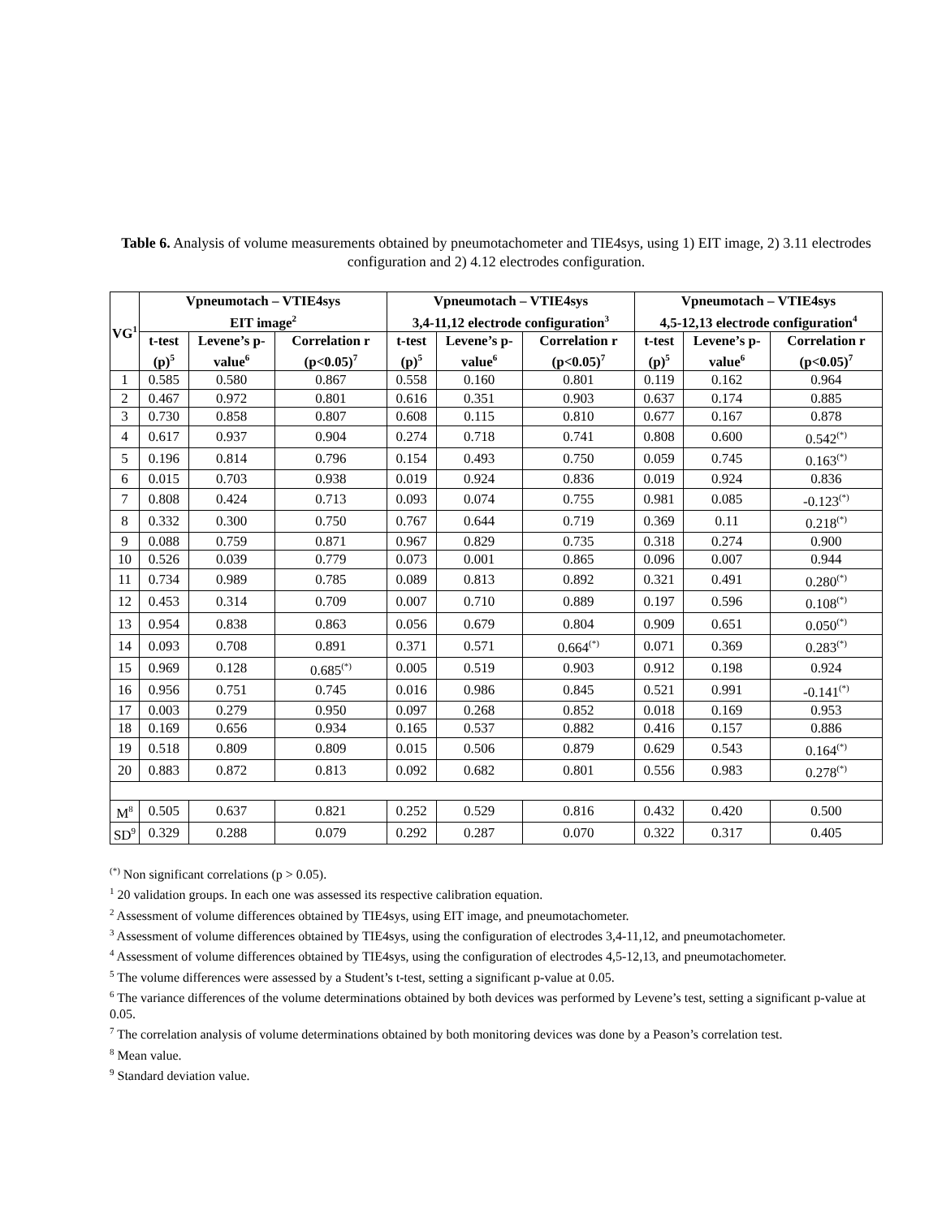Table 6. Analysis of volume measurements obtained by pneumotachometer and TIE4sys, using 1) EIT image, 2) 3.11 electrodes configuration and 2) 4.12 electrodes configuration.
| VG<sup>1</sup> | Vpneumotach – VTIE4sys EIT image<sup>2</sup> | | | Vpneumotach – VTIE4sys 3,4-11,12 electrode configuration<sup>3</sup> | | | Vpneumotach – VTIE4sys 4,5-12,13 electrode configuration<sup>4</sup> | | |
| --- | --- | --- | --- | --- | --- | --- | --- | --- | --- |
| | t-test (p)<sup>5</sup> | Levene’s p-value<sup>6</sup> | Correlation r (p<0.05)<sup>7</sup> | t-test (p)<sup>5</sup> | Levene’s p-value<sup>6</sup> | Correlation r (p<0.05)<sup>7</sup> | t-test (p)<sup>5</sup> | Levene’s p-value<sup>6</sup> | Correlation r (p<0.05)<sup>7</sup> |
| 1 | 0.585 | 0.580 | 0.867 | 0.558 | 0.160 | 0.801 | 0.119 | 0.162 | 0.964 |
| 2 | 0.467 | 0.972 | 0.801 | 0.616 | 0.351 | 0.903 | 0.637 | 0.174 | 0.885 |
| 3 | 0.730 | 0.858 | 0.807 | 0.608 | 0.115 | 0.810 | 0.677 | 0.167 | 0.878 |
| 4 | 0.617 | 0.937 | 0.904 | 0.274 | 0.718 | 0.741 | 0.808 | 0.600 | 0.542<sup>(*)</sup> |
| 5 | 0.196 | 0.814 | 0.796 | 0.154 | 0.493 | 0.750 | 0.059 | 0.745 | 0.163<sup>(*)</sup> |
| 6 | 0.015 | 0.703 | 0.938 | 0.019 | 0.924 | 0.836 | 0.019 | 0.924 | 0.836 |
| 7 | 0.808 | 0.424 | 0.713 | 0.093 | 0.074 | 0.755 | 0.981 | 0.085 | -0.123<sup>(*)</sup> |
| 8 | 0.332 | 0.300 | 0.750 | 0.767 | 0.644 | 0.719 | 0.369 | 0.11 | 0.218<sup>(*)</sup> |
| 9 | 0.088 | 0.759 | 0.871 | 0.967 | 0.829 | 0.735 | 0.318 | 0.274 | 0.900 |
| 10 | 0.526 | 0.039 | 0.779 | 0.073 | 0.001 | 0.865 | 0.096 | 0.007 | 0.944 |
| 11 | 0.734 | 0.989 | 0.785 | 0.089 | 0.813 | 0.892 | 0.321 | 0.491 | 0.280<sup>(*)</sup> |
| 12 | 0.453 | 0.314 | 0.709 | 0.007 | 0.710 | 0.889 | 0.197 | 0.596 | 0.108<sup>(*)</sup> |
| 13 | 0.954 | 0.838 | 0.863 | 0.056 | 0.679 | 0.804 | 0.909 | 0.651 | 0.050<sup>(*)</sup> |
| 14 | 0.093 | 0.708 | 0.891 | 0.371 | 0.571 | 0.664<sup>(*)</sup> | 0.071 | 0.369 | 0.283<sup>(*)</sup> |
| 15 | 0.969 | 0.128 | 0.685<sup>(*)</sup> | 0.005 | 0.519 | 0.903 | 0.912 | 0.198 | 0.924 |
| 16 | 0.956 | 0.751 | 0.745 | 0.016 | 0.986 | 0.845 | 0.521 | 0.991 | -0.141<sup>(*)</sup> |
| 17 | 0.003 | 0.279 | 0.950 | 0.097 | 0.268 | 0.852 | 0.018 | 0.169 | 0.953 |
| 18 | 0.169 | 0.656 | 0.934 | 0.165 | 0.537 | 0.882 | 0.416 | 0.157 | 0.886 |
| 19 | 0.518 | 0.809 | 0.809 | 0.015 | 0.506 | 0.879 | 0.629 | 0.543 | 0.164<sup>(*)</sup> |
| 20 | 0.883 | 0.872 | 0.813 | 0.092 | 0.682 | 0.801 | 0.556 | 0.983 | 0.278<sup>(*)</sup> |
| M<sup>8</sup> | 0.505 | 0.637 | 0.821 | 0.252 | 0.529 | 0.816 | 0.432 | 0.420 | 0.500 |
| SD<sup>9</sup> | 0.329 | 0.288 | 0.079 | 0.292 | 0.287 | 0.070 | 0.322 | 0.317 | 0.405 |
<sup>(*)</sup> Non significant correlations (p > 0.05).
<sup>1</sup> 20 validation groups. In each one was assessed its respective calibration equation.
<sup>2</sup> Assessment of volume differences obtained by TIE4sys, using EIT image, and pneumotachometer.
<sup>3</sup> Assessment of volume differences obtained by TIE4sys, using the configuration of electrodes 3,4-11,12, and pneumotachometer.
<sup>4</sup> Assessment of volume differences obtained by TIE4sys, using the configuration of electrodes 4,5-12,13, and pneumotachometer.
<sup>5</sup> The volume differences were assessed by a Student’s t-test, setting a significant p-value at 0.05.
<sup>6</sup> The variance differences of the volume determinations obtained by both devices was performed by Levene’s test, setting a significant p-value at 0.05.
<sup>7</sup> The correlation analysis of volume determinations obtained by both monitoring devices was done by a Peason’s correlation test.
<sup>8</sup> Mean value.
<sup>9</sup> Standard deviation value.